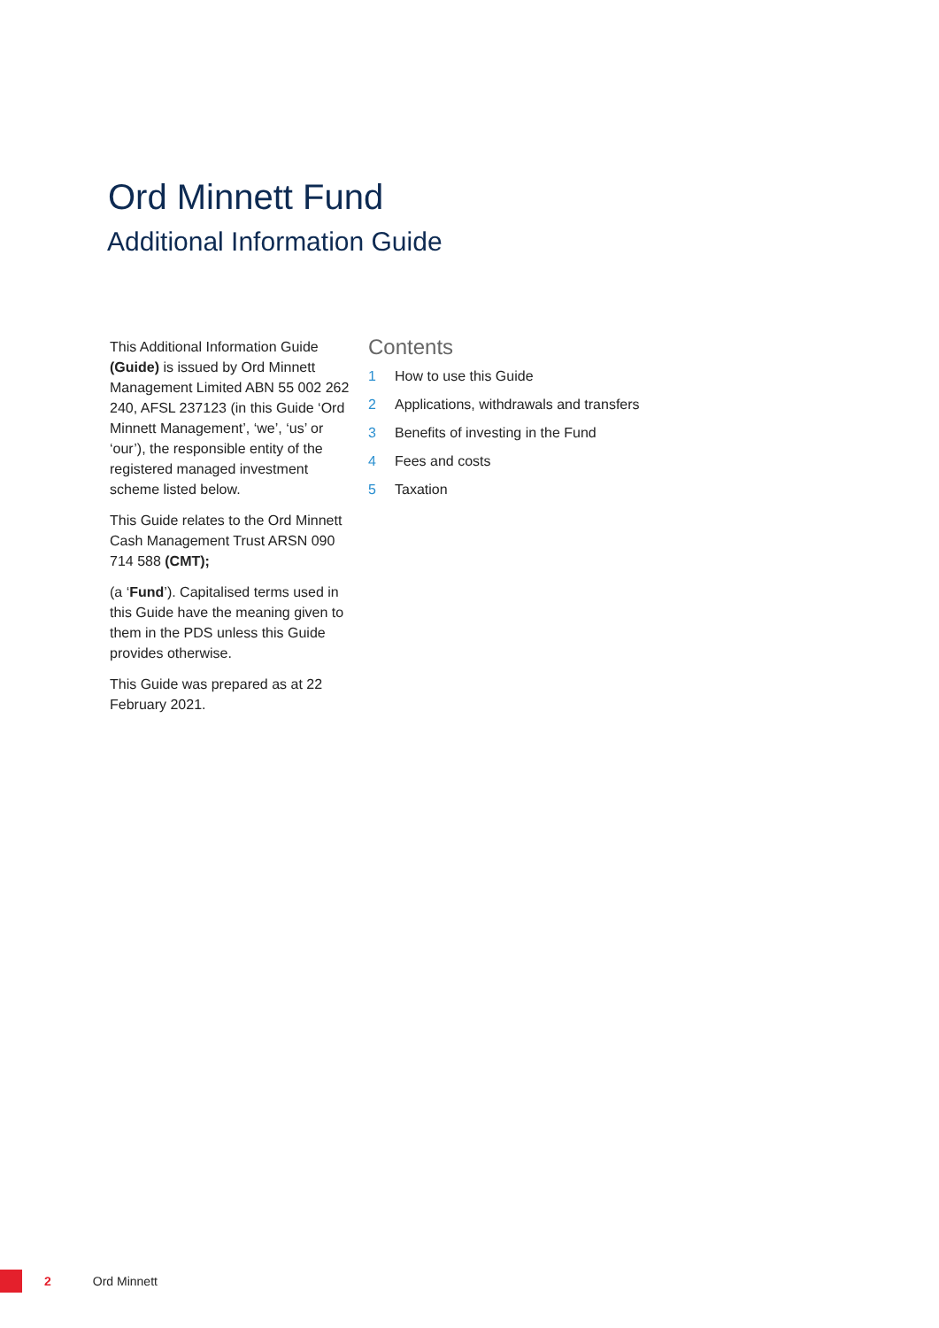Ord Minnett Fund
Additional Information Guide
This Additional Information Guide (Guide) is issued by Ord Minnett Management Limited ABN 55 002 262 240, AFSL 237123 (in this Guide ‘Ord Minnett Management’, ‘we’, ‘us’ or ‘our’), the responsible entity of the registered managed investment scheme listed below.
This Guide relates to the Ord Minnett Cash Management Trust ARSN 090 714 588 (CMT);
(a ‘Fund’). Capitalised terms used in this Guide have the meaning given to them in the PDS unless this Guide provides otherwise.
This Guide was prepared as at 22 February 2021.
Contents
1 How to use this Guide
2 Applications, withdrawals and transfers
3 Benefits of investing in the Fund
4 Fees and costs
5 Taxation
2 Ord Minnett